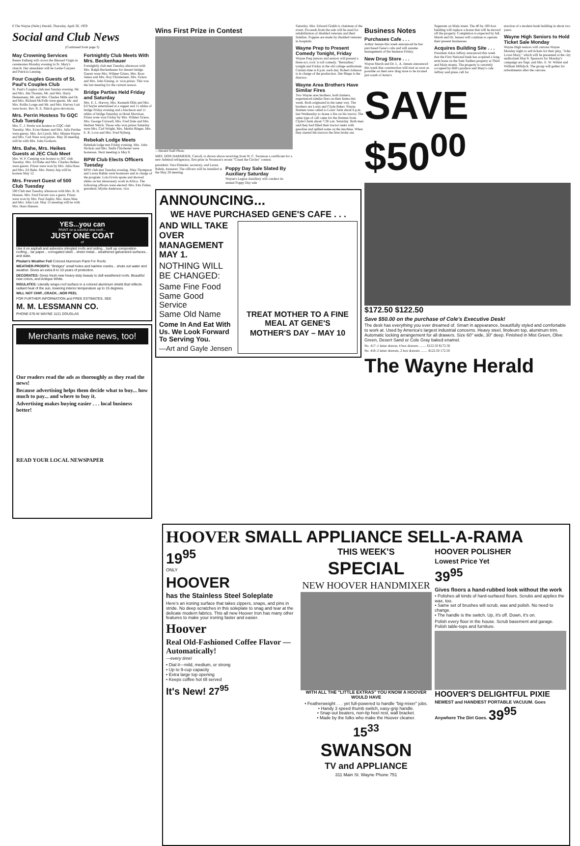6 The Wayne (Nebr.) Herald, Thursday, April 30, 1959
Social and Club News
(Continued from page 3)
May Crowning Services
Renee Eulberg will crown the Blessed Virgin in ceremonies Monday evening in St. Mary's church. Her attendants will be Leslie Conyers and Patricia Lansing.
Four Couples Guests of St. Paul's Couples Club
St. Paul's Couples club met Sunday evening. Mr. and Mrs. Jim Thomas, Mr. and Mrs. Harry Heinemann, Mr. and Mrs. Charles Mille and Dr. and Mrs. Richard McFalls were guests. Mr. and Mrs. Rollie Longe and Mr. and Mrs. Harvey Lutt were hosts. Rev. R. E. Shirck gave devotions.
Mrs. Perrin Hostess To GQC Club Tuesday
Mrs. C. J. Perrin was hostess to GQC club Tuesday. Mrs. Evan Hamer and Mrs. Julia Perdue were guests. Mrs. Art Lynch, Mrs. Minnie Hayne and Mrs. Carl Nuss won prizes. May 26 meeting will be with Mrs. John Goshorn.
Mrs. Bahe, Mrs. Heikes Guests at JEC Club Meet
Mrs. W. P. Canning was hostess to JEC club Tuesday. Mrs. Ed Bahe and Mrs. Charles Heikes were guests. Prizes were won by Mrs. Julia Haas and Mrs. Ed Bahe. Mrs. Henry Arp will be hostess May 12.
Mrs. Frevert Guest of 500 Club Tuesday
500 Club met Tuesday afternoon with Mrs. R. H. Hansen. Mrs. Fred Frevert was a guest. Prizes were won by Mrs. Paul Zeplin, Mrs. Anna Mau and Mrs. John Lutt. May 12 meeting will be with Mrs. Hans Hansen.
Fortnightly Club Meets With Mrs. Beckenhauer
Fortnightly club met Tuesday afternoon with Mrs. Ralph Beckenhauer for dessert bridge. Guests were Mrs. Wilmer Griess, Mrs. Ross James and Mrs. Roy Christensen. Mrs. Griess and Mrs. John Einung, sr. won prizes. This was the last meeting for the current season.
Bridge Parties Held Friday and Saturday
Mrs. E. L. Harvey, Mrs. Kenneth Olds and Mrs. Ed Seyler entertained at a supper and 11 tables of bridge Friday evening and a luncheon and 11 tables of bridge Saturday at Hotel Morrison. Prizes were won Friday by Mrs. Wilmer Griess, Mrs. George Criswell, Mrs. Fred Dale and Mrs. Herbert Welch. Those who won prizes Saturday were Mrs. Carl Wright, Mrs. Martin Ringer, Mrs. E. R. Love and Mrs. Fred Nyberg.
Rebekah Lodge Meets
Rebekah lodge met Friday evening. Mrs. John Nichols and Mrs. Stella Chichester were hostesses. Next meeting is May 8.
BPW Club Elects Officers Tuesday
BPW club met Tuesday evening. Nina Thompson and Leona Bahde were hostesses and in charge of the program. Lola Erwin spoke and showed slides on her missionary work in Africa. The following officers were elected: Mrs. Etta Fisher, president; Myrtle Anderson, vice
YES...you can
PAINT on a colorful new roof!...
JUST ONE COAT
of
Use it on asphalt and asbestos shingled roofs and siding... built up composition roofing... tar paper... corrugated steel... sheet metal... weathered galvanized surfaces... and slate.
Pholan's Weather Foil Colored Aluminum Paint For Roofs
WEATHER-PROOFS: "Bridges" small holes and hairline cracks... shuts out water and weather. Gives an extra 8 to 10 years of protection.
DECORATES: Gives fresh new heavy-duty beauty to dull weathered roofs. Beautiful new colors, and Antique White.
INSULATES: Literally wraps roof surface in a colored aluminum shield that reflects radiant heat of the sun, lowering interior temperature up to 15 degrees.
WILL NOT CHIP...CRACK...NOR PEEL
FOR FURTHER INFORMATION and FREE ESTIMATES, SEE
M. M. LESSMANN CO.
PHONE 676-W WAYNE 1121 DOUGLAS
Merchants make news, too!
Our readers read the ads as thoroughly as they read the news!
Because advertising helps them decide what to buy... how much to pay... and where to buy it.
Advertising makes buying easier . . . local business better!
READ YOUR LOCAL NEWSPAPER
Wins First Prize in Contest
—Herald Staff Photo
MRS. DON HARMEIER, Carroll, is shown above receiving from W. C. Swanson a certificate for a new Admiral refrigerator, first prize in Swanson's recent "Count the Circles" contest.
president; Vera Ebmeier, secretary, and Leona Bahde, treasurer. The officers will be installed at the May 26 meeting.
Poppy Day Sale Slated By Auxiliary Saturday
Wayne's Legion Auxiliary will conduct its annual Poppy Day sale
Saturday. Mrs. Edward Grubb is chairman of the event. Proceeds from the sale will be used for rehabilitation of disabled veterans and their families. Poppies are made by disabled veterans in hospitals.
Wayne Prep to Present Comedy Tonight, Friday
Wayne Prep juniors and seniors will present a three-act, rock 'n roll comedy, "Bernadine," tonight and Friday at the old college auditorium. Curtain time is 8 p.m. each day. Robert Johnson is in charge of the production. Jim Shupe is the director.
Wayne Area Brothers Have Similar Fires
Two Wayne area brothers, both farmers, experienced similar fires on their farms this week. Both originated in the same way. The brothers are Louis and Clyde Baker. Wayne firemen were called to Louis' farm about 6 p.m. last Wednesday to douse a fire on his tractor. The same type of call came for the firemen from Clyde's farm about 7:30 a.m. Saturday. Both men said they had filled their tractor tanks with gasoline and spilled some on the machine. When they started the tractors the fires broke out.
ANNOUNCING...
WE HAVE PURCHASED GENE'S CAFE . . .
AND WILL TAKE OVER MANAGEMENT MAY 1.
NOTHING WILL BE CHANGED:
Same Fine Food
Same Good Service
Same Old Name
Come In And Eat With Us. We Look Forward To Serving You.
—Art and Gayle Jensen
TREAT MOTHER TO A FINE MEAL AT GENE'S
MOTHER'S DAY – MAY 10
Business Notes
Purchases Cafe . . .
Arthur Jensen this week announced he has purchased Gene's cafe and will assume management of the business Friday.
New Drug Store . . .
Wayne Marsh and Dr. L. A. Jensen announced this week that construction will start as soon as possible on their new drug store to be located just south of Arnie's
Superette on Main street. The 40 by 100-foot building will replace a house that will be moved off the property. Completion is expected by fall. Marsh and Dr. Jensen will continue to operate their present businesses.
Acquires Building Site . . .
President Adon Jeffrey announced this week that the First National bank has acquired a long-term lease on the Sam Sadden property at Third and Main streets. The property is currently occupied by Bill's produce and Mary's cafe. Jeffrey said plans call for
erection of a modern bank building in about two years.
Wayne High Seniors to Hold Ticket Sale Monday
Wayne High seniors will canvass Wayne Monday night to sell tickets for their play, "John Loves Mary," which will be presented at the city auditorium May 8. Sponsors for Monday's campaign are Supt. and Mrs. E. W. Willert and William Milldyck. The group will gather for refreshments after the canvass.
SAVE $50<sup>00</sup>
$172.50 $122.50
Save $50.00 on the purchase of Cole's Executive Desk!
The desk has everything you ever dreamed of. Smart in appearance, beautifully styled and comfortable to work at. Used by America's largest industrial concerns. Heavy steel, linoleum top, aluminum trim. Automatic locking arrangement for all drawers. Size 60" wide, 30" deep. Finished in Mist Green, Olive Green, Desert Sand or Cole Gray baked enamel.
No. 417–1 letter drawer, 4 box drawers ........ $122.50 $172.50
No. 418–2 letter drawers, 2 box drawers ........ $122.50 172.50
The Wayne Herald
HOOVER SMALL APPLIANCE SELL-A-RAMA
19<sup>95</sup>
ONLY
HOOVER
has the Stainless Steel Soleplate
Here's an ironing surface that takes zippers, snaps, and pins in stride. No deep scratches in this soleplate to snag and tear at the delicate modern fabrics. This all new Hoover Iron has many other features to make your ironing faster and easier.
Hoover
Real Old-Fashioned Coffee Flavor —Automatically!
—every time!
• Dial it—mild, medium, or strong
• Up to 9-cup capacity
• Extra large top opening
• Keeps coffee hot till served
It's New! 27<sup>95</sup>
THIS WEEK'S
SPECIAL
NEW HOOVER HANDMIXER
WITH ALL THE "LITTLE EXTRAS" YOU KNOW A HOOVER WOULD HAVE
• Featherweight . . . yet full-powered to handle "big-mixer" jobs.
• Handy 3 speed thumb switch, easy-grip handle.
• Snap-out beaters, non-tip heel rest, wall bracket.
• Made by the folks who make the Hoover cleaner.
15<sup>33</sup>
SWANSON
TV and APPLIANCE
311 Main St. Wayne Phone 751
HOOVER POLISHER
Lowest Price Yet
39<sup>95</sup>
Gives floors a hand-rubbed look without the work
• Polishes all kinds of hard-surfaced floors. Scrubs and applies the wax, too.
• Same set of brushes will scrub, wax and polish. No need to change.
• The handle is the switch. Up, it's off. Down, it's on.
Polish every floor in the house. Scrub basement and garage. Polish table-tops and furniture.
HOOVER'S DELIGHTFUL PIXIE
NEWEST and HANDIEST PORTABLE VACUUM. Goes Anywhere The Dirt Goes. 39<sup>95</sup>